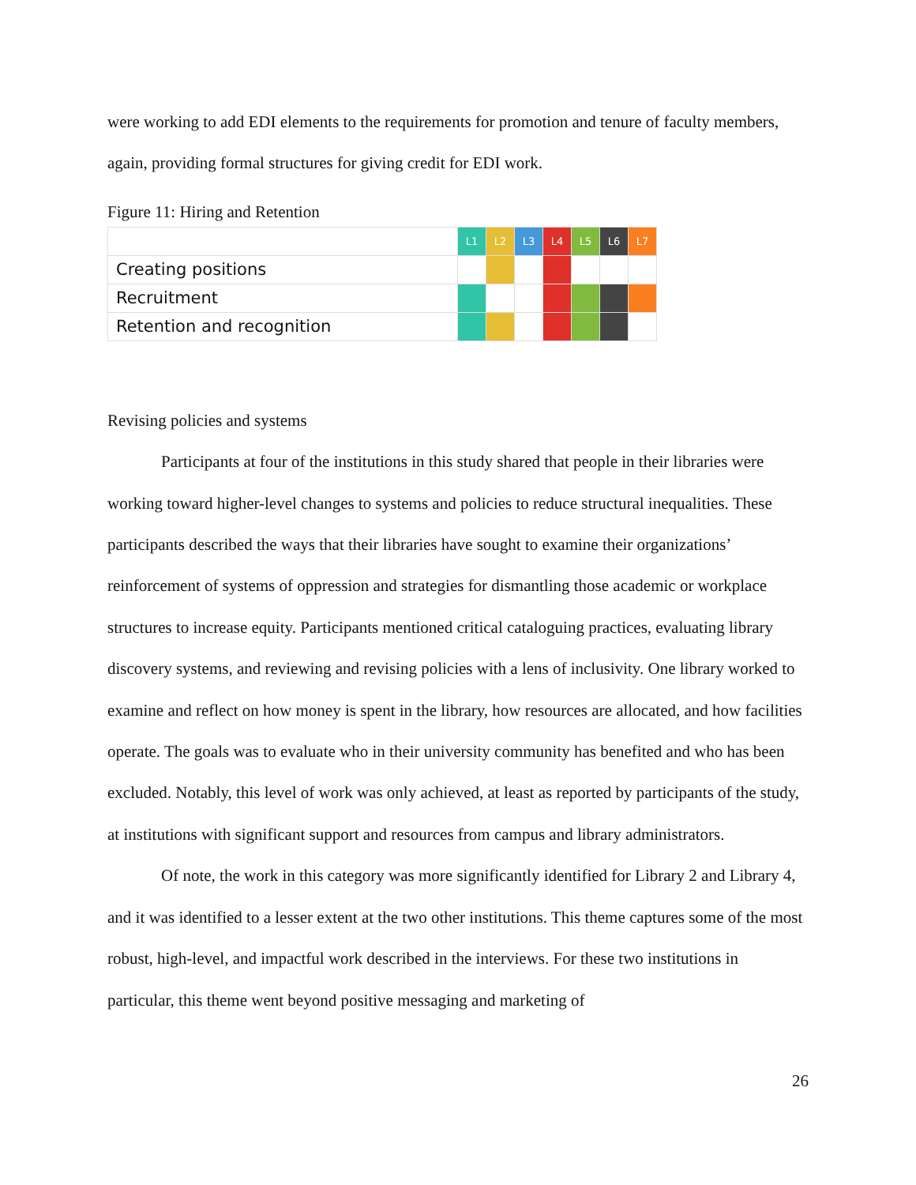were working to add EDI elements to the requirements for promotion and tenure of faculty members, again, providing formal structures for giving credit for EDI work.
Figure 11: Hiring and Retention
| | L1 | L2 | L3 | L4 | L5 | L6 | L7 |
| Creating positions | | | | | | | |
| Recruitment | | | | | | | |
| Retention and recognition | | | | | | | |
Revising policies and systems
Participants at four of the institutions in this study shared that people in their libraries were working toward higher-level changes to systems and policies to reduce structural inequalities. These participants described the ways that their libraries have sought to examine their organizations’ reinforcement of systems of oppression and strategies for dismantling those academic or workplace structures to increase equity. Participants mentioned critical cataloguing practices, evaluating library discovery systems, and reviewing and revising policies with a lens of inclusivity. One library worked to examine and reflect on how money is spent in the library, how resources are allocated, and how facilities operate. The goals was to evaluate who in their university community has benefited and who has been excluded. Notably, this level of work was only achieved, at least as reported by participants of the study, at institutions with significant support and resources from campus and library administrators.
Of note, the work in this category was more significantly identified for Library 2 and Library 4, and it was identified to a lesser extent at the two other institutions. This theme captures some of the most robust, high-level, and impactful work described in the interviews. For these two institutions in particular, this theme went beyond positive messaging and marketing of
26